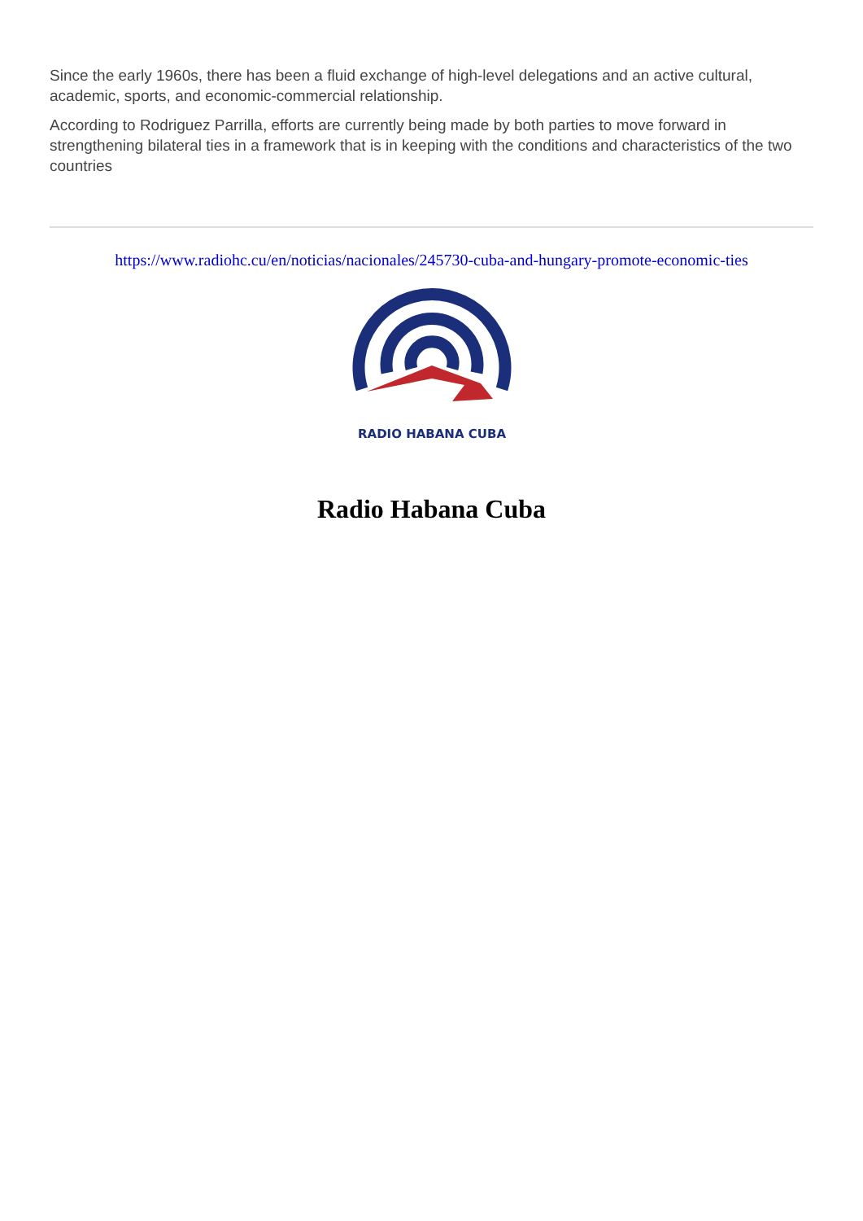Since the early 1960s, there has been a fluid exchange of high-level delegations and an active cultural, academic, sports, and economic-commercial relationship.
According to Rodriguez Parrilla, efforts are currently being made by both parties to move forward in strengthening bilateral ties in a framework that is in keeping with the conditions and characteristics of the two countries
https://www.radiohc.cu/en/noticias/nacionales/245730-cuba-and-hungary-promote-economic-ties
RADIO HABANA CUBA
Radio Habana Cuba